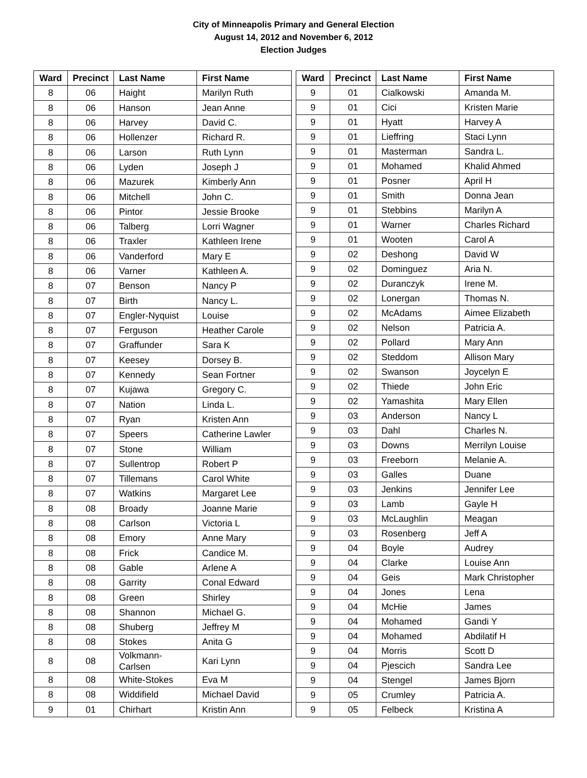City of Minneapolis Primary and General Election
August 14, 2012 and November 6, 2012
Election Judges
| Ward | Precinct | Last Name | First Name |
| --- | --- | --- | --- |
| 8 | 06 | Haight | Marilyn Ruth |
| 8 | 06 | Hanson | Jean Anne |
| 8 | 06 | Harvey | David C. |
| 8 | 06 | Hollenzer | Richard R. |
| 8 | 06 | Larson | Ruth Lynn |
| 8 | 06 | Lyden | Joseph J |
| 8 | 06 | Mazurek | Kimberly Ann |
| 8 | 06 | Mitchell | John C. |
| 8 | 06 | Pintor | Jessie Brooke |
| 8 | 06 | Talberg | Lorri Wagner |
| 8 | 06 | Traxler | Kathleen Irene |
| 8 | 06 | Vanderford | Mary E |
| 8 | 06 | Varner | Kathleen A. |
| 8 | 07 | Benson | Nancy P |
| 8 | 07 | Birth | Nancy L. |
| 8 | 07 | Engler-Nyquist | Louise |
| 8 | 07 | Ferguson | Heather Carole |
| 8 | 07 | Graffunder | Sara K |
| 8 | 07 | Keesey | Dorsey B. |
| 8 | 07 | Kennedy | Sean Fortner |
| 8 | 07 | Kujawa | Gregory C. |
| 8 | 07 | Nation | Linda L. |
| 8 | 07 | Ryan | Kristen Ann |
| 8 | 07 | Speers | Catherine Lawler |
| 8 | 07 | Stone | William |
| 8 | 07 | Sullentrop | Robert P |
| 8 | 07 | Tillemans | Carol White |
| 8 | 07 | Watkins | Margaret Lee |
| 8 | 08 | Broady | Joanne Marie |
| 8 | 08 | Carlson | Victoria L |
| 8 | 08 | Emory | Anne Mary |
| 8 | 08 | Frick | Candice M. |
| 8 | 08 | Gable | Arlene A |
| 8 | 08 | Garrity | Conal Edward |
| 8 | 08 | Green | Shirley |
| 8 | 08 | Shannon | Michael G. |
| 8 | 08 | Shuberg | Jeffrey M |
| 8 | 08 | Stokes | Anita G |
| 8 | 08 | Volkmann- Carlsen | Kari Lynn |
| 8 | 08 | White-Stokes | Eva M |
| 8 | 08 | Widdifield | Michael David |
| 9 | 01 | Chirhart | Kristin Ann |
| Ward | Precinct | Last Name | First Name |
| --- | --- | --- | --- |
| 9 | 01 | Cialkowski | Amanda M. |
| 9 | 01 | Cici | Kristen Marie |
| 9 | 01 | Hyatt | Harvey A |
| 9 | 01 | Lieffring | Staci Lynn |
| 9 | 01 | Masterman | Sandra L. |
| 9 | 01 | Mohamed | Khalid Ahmed |
| 9 | 01 | Posner | April H |
| 9 | 01 | Smith | Donna Jean |
| 9 | 01 | Stebbins | Marilyn A |
| 9 | 01 | Warner | Charles Richard |
| 9 | 01 | Wooten | Carol A |
| 9 | 02 | Deshong | David W |
| 9 | 02 | Dominguez | Aria N. |
| 9 | 02 | Duranczyk | Irene M. |
| 9 | 02 | Lonergan | Thomas N. |
| 9 | 02 | McAdams | Aimee Elizabeth |
| 9 | 02 | Nelson | Patricia A. |
| 9 | 02 | Pollard | Mary Ann |
| 9 | 02 | Steddom | Allison Mary |
| 9 | 02 | Swanson | Joycelyn E |
| 9 | 02 | Thiede | John Eric |
| 9 | 02 | Yamashita | Mary Ellen |
| 9 | 03 | Anderson | Nancy L |
| 9 | 03 | Dahl | Charles N. |
| 9 | 03 | Downs | Merrilyn Louise |
| 9 | 03 | Freeborn | Melanie A. |
| 9 | 03 | Galles | Duane |
| 9 | 03 | Jenkins | Jennifer Lee |
| 9 | 03 | Lamb | Gayle H |
| 9 | 03 | McLaughlin | Meagan |
| 9 | 03 | Rosenberg | Jeff A |
| 9 | 04 | Boyle | Audrey |
| 9 | 04 | Clarke | Louise Ann |
| 9 | 04 | Geis | Mark Christopher |
| 9 | 04 | Jones | Lena |
| 9 | 04 | McHie | James |
| 9 | 04 | Mohamed | Gandi Y |
| 9 | 04 | Mohamed | Abdilatif H |
| 9 | 04 | Morris | Scott D |
| 9 | 04 | Pjescich | Sandra Lee |
| 9 | 04 | Stengel | James Bjorn |
| 9 | 05 | Crumley | Patricia A. |
| 9 | 05 | Felbeck | Kristina A |